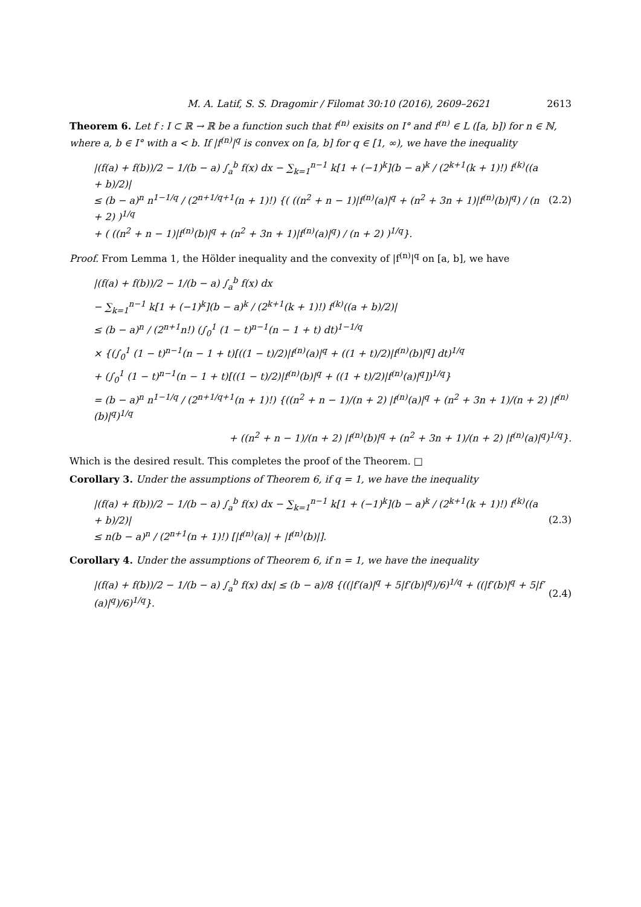M. A. Latif, S. S. Dragomir / Filomat 30:10 (2016), 2609–2621 2613
Theorem 6. Let f : I ⊂ ℝ → ℝ be a function such that f<sup>(n)</sup> exisits on I° and f<sup>(n)</sup> ∈ L ([a, b]) for n ∈ ℕ, where a, b ∈ I° with a < b. If |f<sup>(n)</sup>|<sup>q</sup> is convex on [a, b] for q ∈ [1, ∞), we have the inequality
|(f(a) + f(b))/2 − 1/(b − a) ∫<sub>a</sub><sup>b</sup> f(x) dx − ∑<sub>k=1</sub><sup>n−1</sup> k[1 + (−1)<sup>k</sup>](b − a)<sup>k</sup> / (2<sup>k+1</sup>(k + 1)!) f<sup>(k)</sup>((a + b)/2)|
≤ (b − a)<sup>n</sup> n<sup>1−1/q</sup> / (2<sup>n+1/q+1</sup>(n + 1)!) {( ((n<sup>2</sup> + n − 1)|f<sup>(n)</sup>(a)|<sup>q</sup> + (n<sup>2</sup> + 3n + 1)|f<sup>(n)</sup>(b)|<sup>q</sup>) / (n + 2) )<sup>1/q</sup>
+ ( ((n<sup>2</sup> + n − 1)|f<sup>(n)</sup>(b)|<sup>q</sup> + (n<sup>2</sup> + 3n + 1)|f<sup>(n)</sup>(a)|<sup>q</sup>) / (n + 2) )<sup>1/q</sup>}.
(2.2)
Proof. From Lemma 1, the Hölder inequality and the convexity of |f<sup>(n)</sup>|<sup>q</sup> on [a, b], we have
|(f(a) + f(b))/2 − 1/(b − a) ∫<sub>a</sub><sup>b</sup> f(x) dx
− ∑<sub>k=1</sub><sup>n−1</sup> k[1 + (−1)<sup>k</sup>](b − a)<sup>k</sup> / (2<sup>k+1</sup>(k + 1)!) f<sup>(k)</sup>((a + b)/2)|
≤ (b − a)<sup>n</sup> / (2<sup>n+1</sup>n!) (∫<sub>0</sub><sup>1</sup> (1 − t)<sup>n−1</sup>(n − 1 + t) dt)<sup>1−1/q</sup>
× {(∫<sub>0</sub><sup>1</sup> (1 − t)<sup>n−1</sup>(n − 1 + t)[((1 − t)/2)|f<sup>(n)</sup>(a)|<sup>q</sup> + ((1 + t)/2)|f<sup>(n)</sup>(b)|<sup>q</sup>] dt)<sup>1/q</sup>
+ (∫<sub>0</sub><sup>1</sup> (1 − t)<sup>n−1</sup>(n − 1 + t)[((1 − t)/2)|f<sup>(n)</sup>(b)|<sup>q</sup> + ((1 + t)/2)|f<sup>(n)</sup>(a)|<sup>q</sup>])<sup>1/q</sup>}
= (b − a)<sup>n</sup> n<sup>1−1/q</sup> / (2<sup>n+1/q+1</sup>(n + 1)!) {((n<sup>2</sup> + n − 1)/(n + 2) |f<sup>(n)</sup>(a)|<sup>q</sup> + (n<sup>2</sup> + 3n + 1)/(n + 2) |f<sup>(n)</sup>(b)|<sup>q</sup>)<sup>1/q</sup>
+ ((n<sup>2</sup> + n − 1)/(n + 2) |f<sup>(n)</sup>(b)|<sup>q</sup> + (n<sup>2</sup> + 3n + 1)/(n + 2) |f<sup>(n)</sup>(a)|<sup>q</sup>)<sup>1/q</sup>}.
Which is the desired result. This completes the proof of the Theorem. □
Corollary 3. Under the assumptions of Theorem 6, if q = 1, we have the inequality
|(f(a) + f(b))/2 − 1/(b − a) ∫<sub>a</sub><sup>b</sup> f(x) dx − ∑<sub>k=1</sub><sup>n−1</sup> k[1 + (−1)<sup>k</sup>](b − a)<sup>k</sup> / (2<sup>k+1</sup>(k + 1)!) f<sup>(k)</sup>((a + b)/2)|
≤ n(b − a)<sup>n</sup> / (2<sup>n+1</sup>(n + 1)!) [|f<sup>(n)</sup>(a)| + |f<sup>(n)</sup>(b)|].
(2.3)
Corollary 4. Under the assumptions of Theorem 6, if n = 1, we have the inequality
|(f(a) + f(b))/2 − 1/(b − a) ∫<sub>a</sub><sup>b</sup> f(x) dx| ≤ (b − a)/8 {((|f′(a)|<sup>q</sup> + 5|f′(b)|<sup>q</sup>)/6)<sup>1/q</sup> + ((|f′(b)|<sup>q</sup> + 5|f′(a)|<sup>q</sup>)/6)<sup>1/q</sup>}.
(2.4)